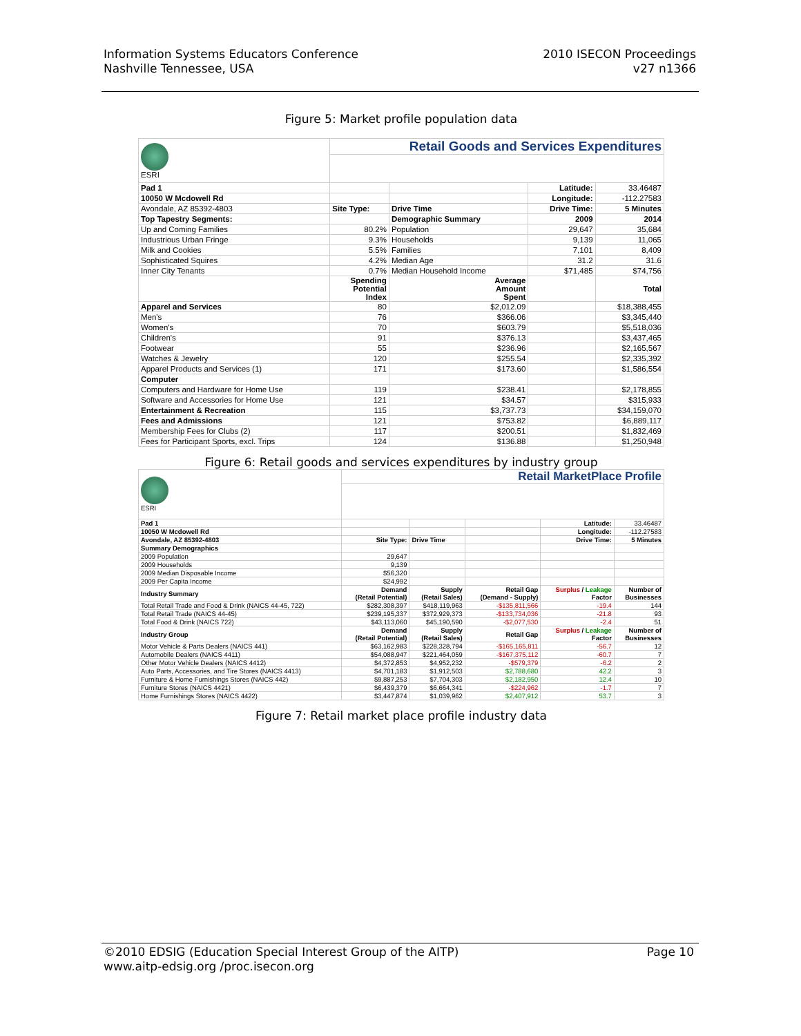Information Systems Educators Conference
Nashville Tennessee, USA
2010 ISECON Proceedings
v27 n1366
Figure 5: Market profile population data
| ESRI | Retail Goods and Services Expenditures | | | |
| Pad 1 | | | Latitude: | 33.46487 |
| 10050 W Mcdowell Rd | | | Longitude: | -112.27583 |
| Avondale, AZ 85392-4803 | Site Type: | Drive Time | Drive Time: | 5 Minutes |
| Top Tapestry Segments: | | Demographic Summary | 2009 | 2014 |
| Up and Coming Families | 80.2% | Population | 29,647 | 35,684 |
| Industrious Urban Fringe | 9.3% | Households | 9,139 | 11,065 |
| Milk and Cookies | 5.5% | Families | 7,101 | 8,409 |
| Sophisticated Squires | 4.2% | Median Age | 31.2 | 31.6 |
| Inner City Tenants | 0.7% | Median Household Income | $71,485 | $74,756 |
| | Spending Potential Index | Average Amount Spent | | Total |
| Apparel and Services | 80 | $2,012.09 | | $18,388,455 |
| Men's | 76 | $366.06 | | $3,345,440 |
| Women's | 70 | $603.79 | | $5,518,036 |
| Children's | 91 | $376.13 | | $3,437,465 |
| Footwear | 55 | $236.96 | | $2,165,567 |
| Watches & Jewelry | 120 | $255.54 | | $2,335,392 |
| Apparel Products and Services (1) | 171 | $173.60 | | $1,586,554 |
| Computer | | | | |
| Computers and Hardware for Home Use | 119 | $238.41 | | $2,178,855 |
| Software and Accessories for Home Use | 121 | $34.57 | | $315,933 |
| Entertainment & Recreation | 115 | $3,737.73 | | $34,159,070 |
| Fees and Admissions | 121 | $753.82 | | $6,889,117 |
| Membership Fees for Clubs (2) | 117 | $200.51 | | $1,832,469 |
| Fees for Participant Sports, excl. Trips | 124 | $136.88 | | $1,250,948 |
Figure 6: Retail goods and services expenditures by industry group
| ESRI | Retail MarketPlace Profile | | | | |
| Pad 1 | | | | Latitude: | 33.46487 |
| 10050 W Mcdowell Rd | | | | Longitude: | -112.27583 |
| Avondale, AZ 85392-4803 | Site Type: | Drive Time | | Drive Time: | 5 Minutes |
| Summary Demographics | | | | | |
| 2009 Population | 29,647 | | | | |
| 2009 Households | 9,139 | | | | |
| 2009 Median Disposable Income | $56,320 | | | | |
| 2009 Per Capita Income | $24,992 | | | | |
| Industry Summary | Demand (Retail Potential) | Supply (Retail Sales) | Retail Gap (Demand - Supply) | Surplus / Leakage Factor | Number of Businesses |
| Total Retail Trade and Food & Drink (NAICS 44-45, 722) | $282,308,397 | $418,119,963 | -$135,811,566 | -19.4 | 144 |
| Total Retail Trade (NAICS 44-45) | $239,195,337 | $372,929,373 | -$133,734,036 | -21.8 | 93 |
| Total Food & Drink (NAICS 722) | $43,113,060 | $45,190,590 | -$2,077,530 | -2.4 | 51 |
| Industry Group | Demand (Retail Potential) | Supply (Retail Sales) | Retail Gap | Surplus / Leakage Factor | Number of Businesses |
| Motor Vehicle & Parts Dealers (NAICS 441) | $63,162,983 | $228,328,794 | -$165,165,811 | -56.7 | 12 |
| Automobile Dealers (NAICS 4411) | $54,088,947 | $221,464,059 | -$167,375,112 | -60.7 | 7 |
| Other Motor Vehicle Dealers (NAICS 4412) | $4,372,853 | $4,952,232 | -$579,379 | -6.2 | 2 |
| Auto Parts, Accessories, and Tire Stores (NAICS 4413) | $4,701,183 | $1,912,503 | $2,788,680 | 42.2 | 3 |
| Furniture & Home Furnishings Stores (NAICS 442) | $9,887,253 | $7,704,303 | $2,182,950 | 12.4 | 10 |
| Furniture Stores (NAICS 4421) | $6,439,379 | $6,664,341 | -$224,962 | -1.7 | 7 |
| Home Furnishings Stores (NAICS 4422) | $3,447,874 | $1,039,962 | $2,407,912 | 53.7 | 3 |
Figure 7: Retail market place profile industry data
©2010 EDSIG (Education Special Interest Group of the AITP)
www.aitp-edsig.org /proc.isecon.org
Page 10